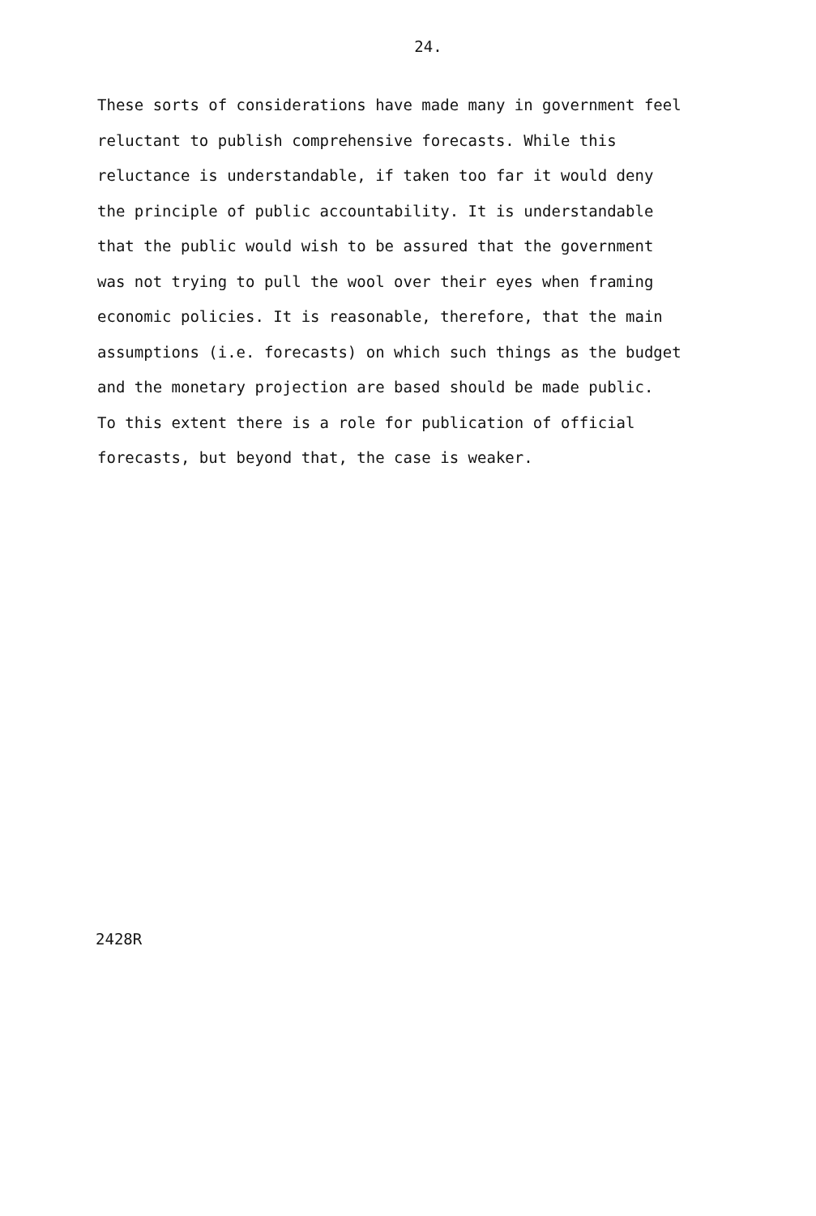24.
These sorts of considerations have made many in government feel
reluctant to publish comprehensive forecasts. While this
reluctance is understandable, if taken too far it would deny
the principle of public accountability. It is understandable
that the public would wish to be assured that the government
was not trying to pull the wool over their eyes when framing
economic policies. It is reasonable, therefore, that the main
assumptions (i.e. forecasts) on which such things as the budget
and the monetary projection are based should be made public.
To this extent there is a role for publication of official
forecasts, but beyond that, the case is weaker.
2428R